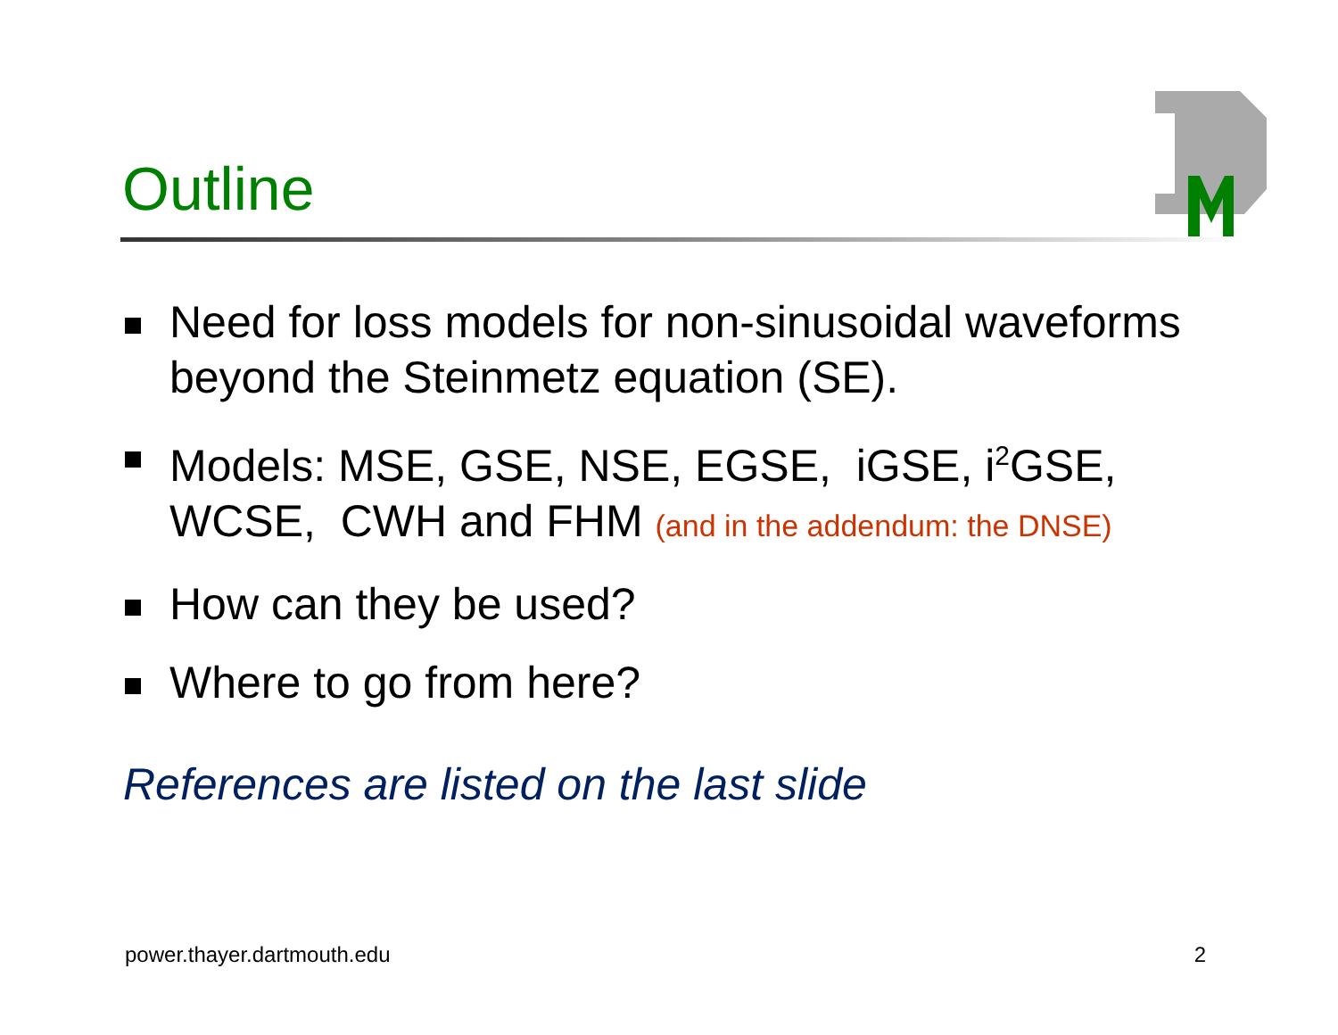Outline
Need for loss models for non-sinusoidal waveforms beyond the Steinmetz equation (SE).
Models: MSE, GSE, NSE, EGSE, iGSE, i<sup>2</sup>GSE, WCSE, CWH and FHM (and in the addendum: the DNSE)
How can they be used?
Where to go from here?
References are listed on the last slide
power.thayer.dartmouth.edu 2